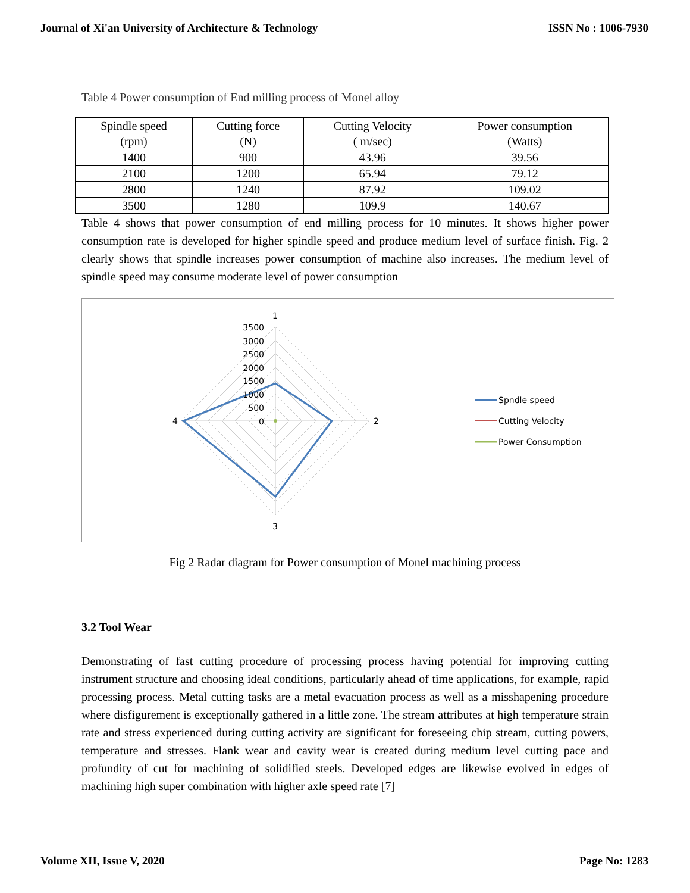Journal of Xi'an University of Architecture & Technology ISSN No : 1006-7930
Table 4 Power consumption of End milling process of Monel alloy
| Spindle speed (rpm) | Cutting force (N) | Cutting Velocity ( m/sec) | Power consumption (Watts) |
| 1400 | 900 | 43.96 | 39.56 |
| 2100 | 1200 | 65.94 | 79.12 |
| 2800 | 1240 | 87.92 | 109.02 |
| 3500 | 1280 | 109.9 | 140.67 |
Table 4 shows that power consumption of end milling process for 10 minutes. It shows higher power consumption rate is developed for higher spindle speed and produce medium level of surface finish. Fig. 2 clearly shows that spindle increases power consumption of machine also increases. The medium level of spindle speed may consume moderate level of power consumption
1
2
3
4
3500
3000
2500
2000
1500
1000
500
0
Spndle speed
Cutting Velocity
Power Consumption
Fig 2 Radar diagram for Power consumption of Monel machining process
3.2 Tool Wear
Demonstrating of fast cutting procedure of processing process having potential for improving cutting instrument structure and choosing ideal conditions, particularly ahead of time applications, for example, rapid processing process. Metal cutting tasks are a metal evacuation process as well as a misshapening procedure where disfigurement is exceptionally gathered in a little zone. The stream attributes at high temperature strain rate and stress experienced during cutting activity are significant for foreseeing chip stream, cutting powers, temperature and stresses. Flank wear and cavity wear is created during medium level cutting pace and profundity of cut for machining of solidified steels. Developed edges are likewise evolved in edges of machining high super combination with higher axle speed rate [7]
Volume XII, Issue V, 2020 Page No: 1283